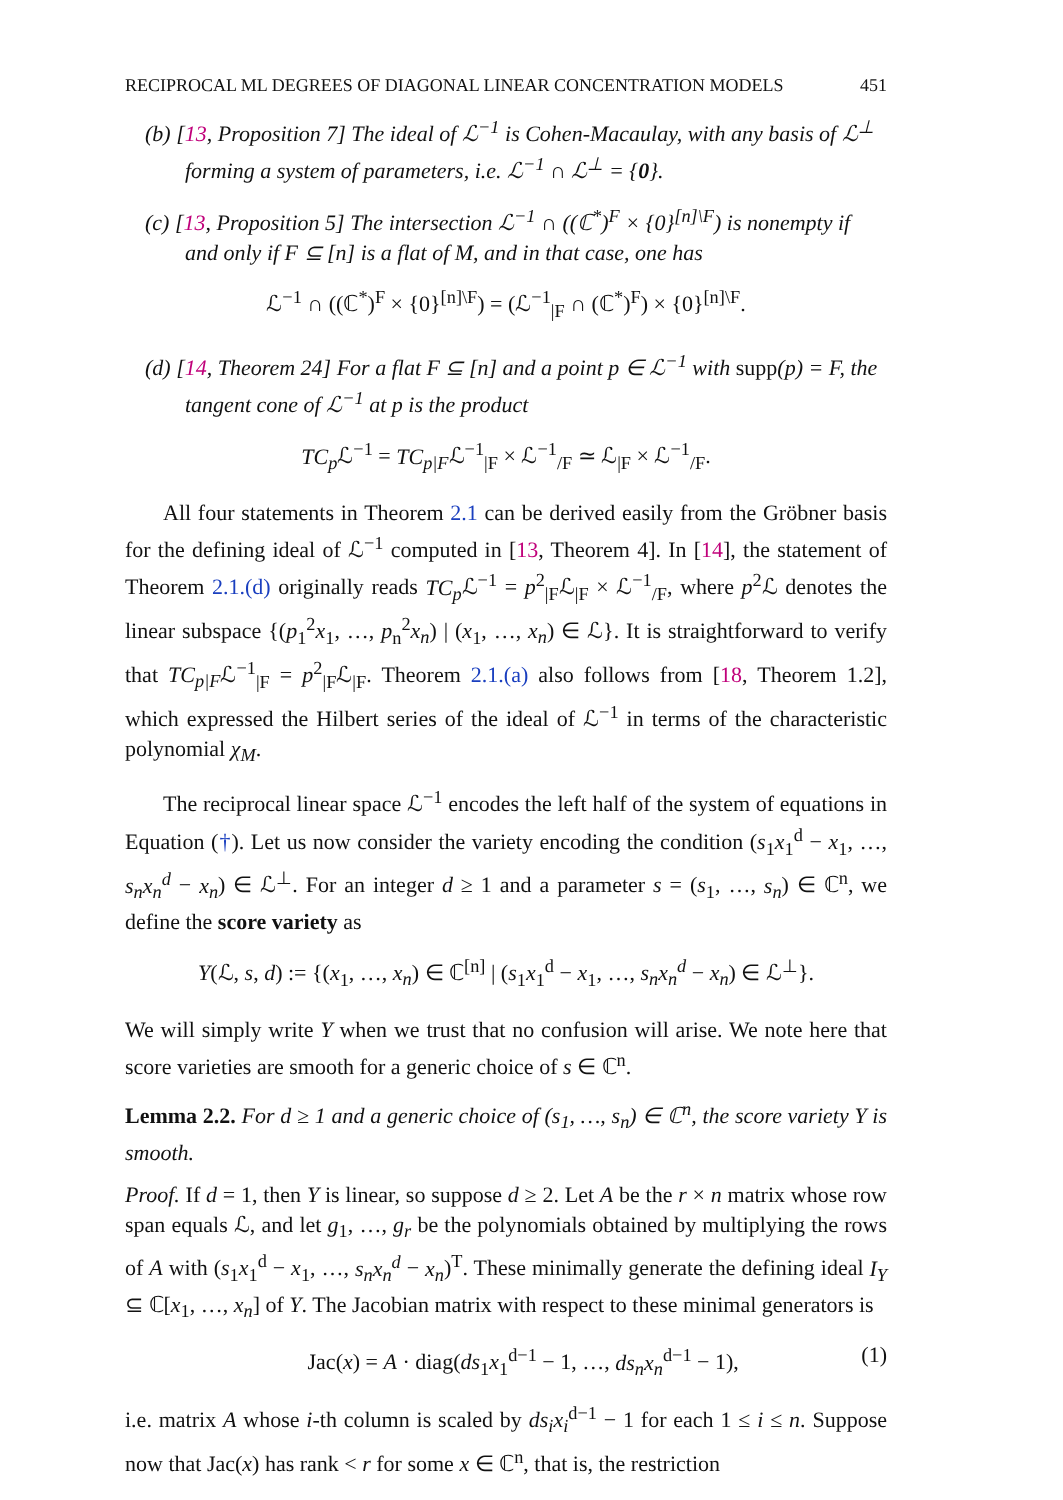RECIPROCAL ML DEGREES OF DIAGONAL LINEAR CONCENTRATION MODELS 451
(b) [13, Proposition 7] The ideal of ℒ<sup>−1</sup> is Cohen-Macaulay, with any basis of ℒ<sup>⊥</sup> forming a system of parameters, i.e. ℒ<sup>−1</sup> ∩ ℒ<sup>⊥</sup> = {0}.
(c) [13, Proposition 5] The intersection ℒ<sup>−1</sup> ∩ ((ℂ<sup>*</sup>)<sup>F</sup> × {0}<sup>[n]\F</sup>) is nonempty if and only if F ⊆ [n] is a flat of M, and in that case, one has
ℒ<sup>−1</sup> ∩ ((ℂ<sup>*</sup>)<sup>F</sup> × {0}<sup>[n]\F</sup>) = (ℒ<sup>−1</sup><sub>|F</sub> ∩ (ℂ<sup>*</sup>)<sup>F</sup>) × {0}<sup>[n]\F</sup>.
(d) [14, Theorem 24] For a flat F ⊆ [n] and a point p ∈ ℒ<sup>−1</sup> with supp(p) = F, the tangent cone of ℒ<sup>−1</sup> at p is the product
TC<sub>p</sub> ℒ<sup>−1</sup> = TC<sub>p|F</sub>ℒ<sup>−1</sup><sub>|F</sub> × ℒ<sup>−1</sup><sub>/F</sub> ≃ ℒ<sub>|F</sub> × ℒ<sup>−1</sup><sub>/F</sub>.
All four statements in Theorem 2.1 can be derived easily from the Gröbner basis for the defining ideal of ℒ<sup>−1</sup> computed in [13, Theorem 4]. In [14], the statement of Theorem 2.1.(d) originally reads TC<sub>p</sub> ℒ<sup>−1</sup> = p<sup>2</sup><sub>|F</sub>ℒ<sub>|F</sub> × ℒ<sup>−1</sup><sub>/F</sub>, where p<sup>2</sup>ℒ denotes the linear subspace {(p<sub>1</sub><sup>2</sup>x<sub>1</sub>, …, p<sub>n</sub><sup>2</sup>x<sub>n</sub>) | (x<sub>1</sub>, …, x<sub>n</sub>) ∈ ℒ}. It is straightforward to verify that TC<sub>p|F</sub>ℒ<sup>−1</sup><sub>|F</sub> = p<sup>2</sup><sub>|F</sub>ℒ<sub>|F</sub>. Theorem 2.1.(a) also follows from [18, Theorem 1.2], which expressed the Hilbert series of the ideal of ℒ<sup>−1</sup> in terms of the characteristic polynomial χ<sub>M</sub>.
The reciprocal linear space ℒ<sup>−1</sup> encodes the left half of the system of equations in Equation (†). Let us now consider the variety encoding the condition (s<sub>1</sub>x<sub>1</sub><sup>d</sup> − x<sub>1</sub>, …, s<sub>n</sub>x<sub>n</sub><sup>d</sup> − x<sub>n</sub>) ∈ ℒ<sup>⊥</sup>. For an integer d ≥ 1 and a parameter s = (s<sub>1</sub>, …, s<sub>n</sub>) ∈ ℂ<sup>n</sup>, we define the score variety as
Y(ℒ, s, d) := {(x<sub>1</sub>, …, x<sub>n</sub>) ∈ ℂ<sup>[n]</sup> | (s<sub>1</sub>x<sub>1</sub><sup>d</sup> − x<sub>1</sub>, …, s<sub>n</sub>x<sub>n</sub><sup>d</sup> − x<sub>n</sub>) ∈ ℒ<sup>⊥</sup>}.
We will simply write Y when we trust that no confusion will arise. We note here that score varieties are smooth for a generic choice of s ∈ ℂ<sup>n</sup>.
Lemma 2.2. For d ≥ 1 and a generic choice of (s<sub>1</sub>, …, s<sub>n</sub>) ∈ ℂ<sup>n</sup>, the score variety Y is smooth.
Proof. If d = 1, then Y is linear, so suppose d ≥ 2. Let A be the r × n matrix whose row span equals ℒ, and let g<sub>1</sub>, …, g<sub>r</sub> be the polynomials obtained by multiplying the rows of A with (s<sub>1</sub>x<sub>1</sub><sup>d</sup> − x<sub>1</sub>, …, s<sub>n</sub>x<sub>n</sub><sup>d</sup> − x<sub>n</sub>)<sup>T</sup>. These minimally generate the defining ideal I<sub>Y</sub> ⊆ ℂ[x<sub>1</sub>, …, x<sub>n</sub>] of Y. The Jacobian matrix with respect to these minimal generators is
Jac(x) = A · diag(ds<sub>1</sub>x<sub>1</sub><sup>d−1</sup> − 1, …, ds<sub>n</sub>x<sub>n</sub><sup>d−1</sup> − 1), (1)
i.e. matrix A whose i-th column is scaled by ds<sub>i</sub>x<sub>i</sub><sup>d−1</sup> − 1 for each 1 ≤ i ≤ n. Suppose now that Jac(x) has rank < r for some x ∈ ℂ<sup>n</sup>, that is, the restriction